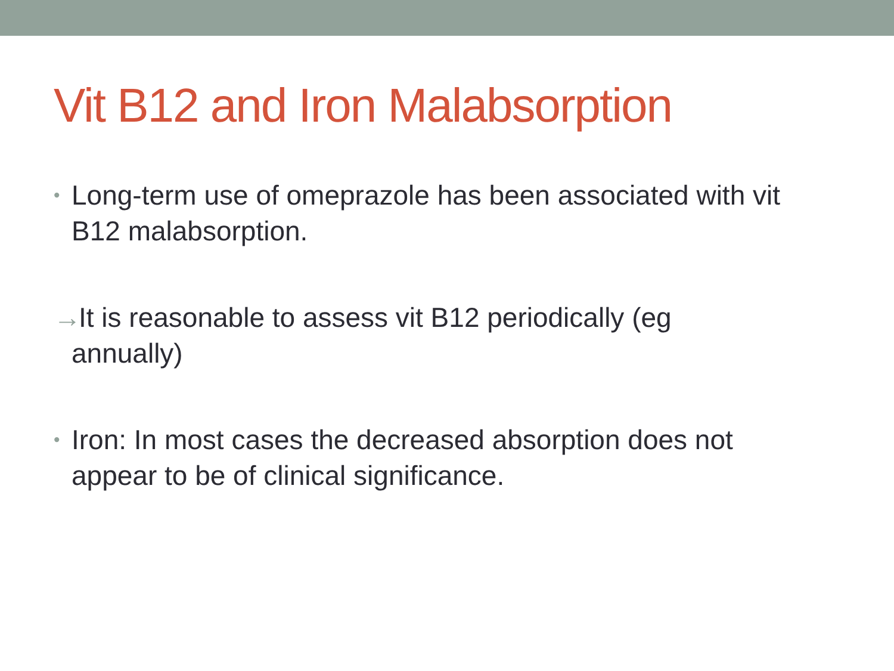Vit B12 and Iron Malabsorption
• Long-term use of omeprazole has been associated with vit B12 malabsorption.
→ It is reasonable to assess vit B12 periodically (eg
annually)
• Iron: In most cases the decreased absorption does not appear to be of clinical significance.